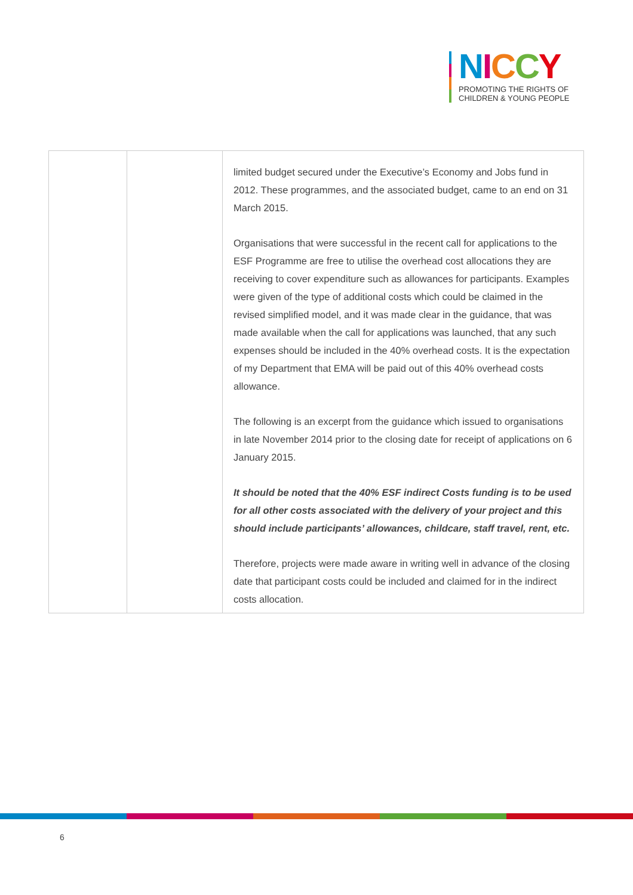NICCY
PROMOTING THE RIGHTS OF
CHILDREN & YOUNG PEOPLE
| | | limited budget secured under the Executive’s Economy and Jobs fund in 2012. These programmes, and the associated budget, came to an end on 31 March 2015. Organisations that were successful in the recent call for applications to the ESF Programme are free to utilise the overhead cost allocations they are receiving to cover expenditure such as allowances for participants. Examples were given of the type of additional costs which could be claimed in the revised simplified model, and it was made clear in the guidance, that was made available when the call for applications was launched, that any such expenses should be included in the 40% overhead costs. It is the expectation of my Department that EMA will be paid out of this 40% overhead costs allowance. The following is an excerpt from the guidance which issued to organisations in late November 2014 prior to the closing date for receipt of applications on 6 January 2015. It should be noted that the 40% ESF indirect Costs funding is to be used for all other costs associated with the delivery of your project and this should include participants’ allowances, childcare, staff travel, rent, etc. Therefore, projects were made aware in writing well in advance of the closing date that participant costs could be included and claimed for in the indirect costs allocation. |
6